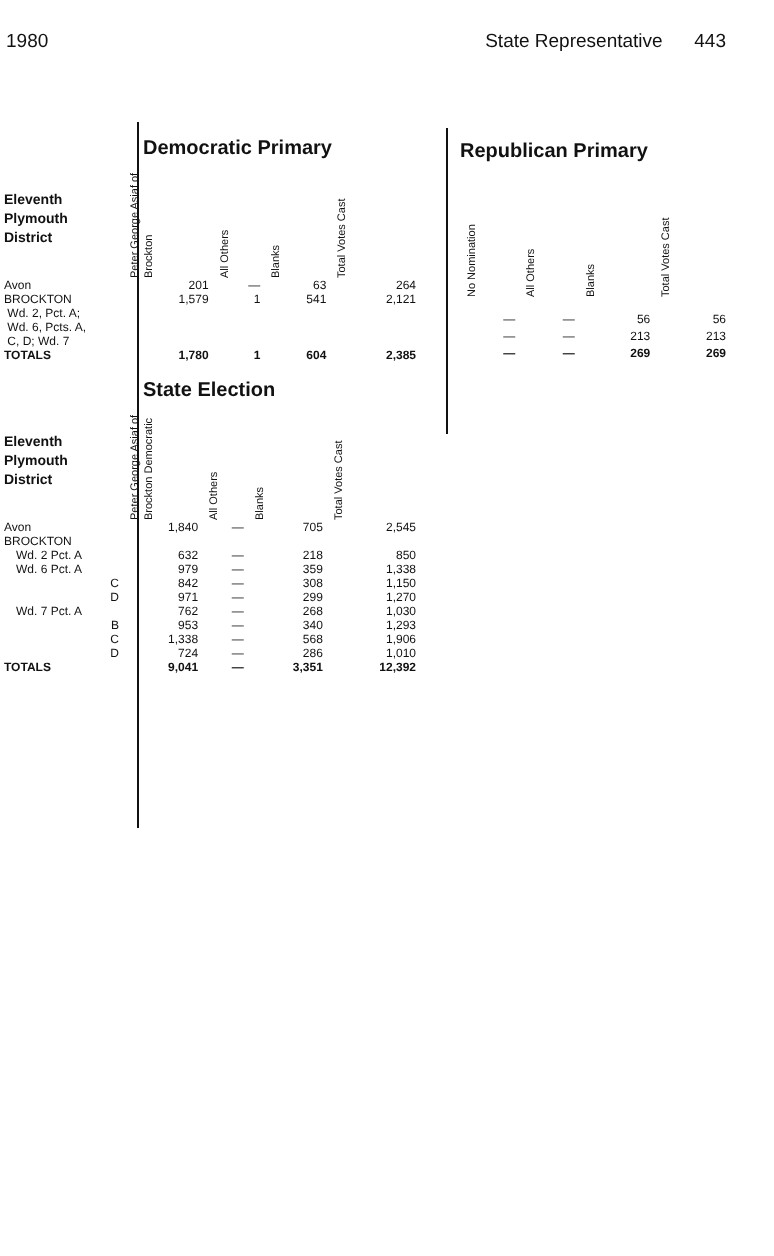1980 State Representative 443
| | Democratic Primary | | | |
| Eleventh Plymouth District | Peter George Asiaf of Brockton | All Others | Blanks | Total Votes Cast |
| Avon | 201 | — | 63 | 264 |
| BROCKTON Wd. 2, Pct. A; Wd. 6, Pcts. A, C, D; Wd. 7 | 1,579 | 1 | 541 | 2,121 |
| TOTALS | 1,780 | 1 | 604 | 2,385 |
| Republican Primary | | | |
| No Nomination | All Others | Blanks | Total Votes Cast |
| — | — | 56 | 56 |
| — | — | 213 | 213 |
| — | — | 269 | 269 |
| | State Election | | | |
| Eleventh Plymouth District | Peter George Asiaf of Brockton Democratic | All Others | Blanks | Total Votes Cast |
| Avon | 1,840 | — | 705 | 2,545 |
| BROCKTON | | | | |
| Wd. 2 Pct. A | 632 | — | 218 | 850 |
| Wd. 6 Pct. A | 979 | — | 359 | 1,338 |
| C | 842 | — | 308 | 1,150 |
| D | 971 | — | 299 | 1,270 |
| Wd. 7 Pct. A | 762 | — | 268 | 1,030 |
| B | 953 | — | 340 | 1,293 |
| C | 1,338 | — | 568 | 1,906 |
| D | 724 | — | 286 | 1,010 |
| TOTALS | 9,041 | — | 3,351 | 12,392 |